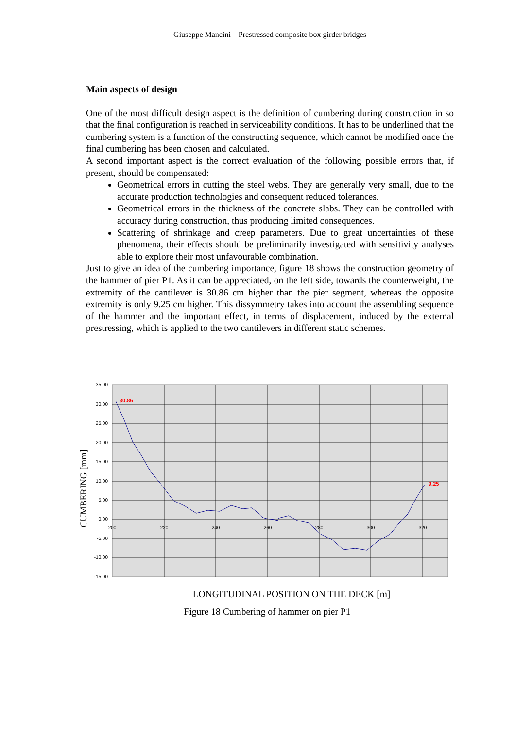Giuseppe Mancini – Prestressed composite box girder bridges
Main aspects of design
One of the most difficult design aspect is the definition of cumbering during construction in so that the final configuration is reached in serviceability conditions. It has to be underlined that the cumbering system is a function of the constructing sequence, which cannot be modified once the final cumbering has been chosen and calculated.
A second important aspect is the correct evaluation of the following possible errors that, if present, should be compensated:
Geometrical errors in cutting the steel webs. They are generally very small, due to the accurate production technologies and consequent reduced tolerances.
Geometrical errors in the thickness of the concrete slabs. They can be controlled with accuracy during construction, thus producing limited consequences.
Scattering of shrinkage and creep parameters. Due to great uncertainties of these phenomena, their effects should be preliminarily investigated with sensitivity analyses able to explore their most unfavourable combination.
Just to give an idea of the cumbering importance, figure 18 shows the construction geometry of the hammer of pier P1. As it can be appreciated, on the left side, towards the counterweight, the extremity of the cantilever is 30.86 cm higher than the pier segment, whereas the opposite extremity is only 9.25 cm higher. This dissymmetry takes into account the assembling sequence of the hammer and the important effect, in terms of displacement, induced by the external prestressing, which is applied to the two cantilevers in different static schemes.
35.00
30.00
25.00
20.00
15.00
10.00
5.00
0.00
-5.00
-10.00
-15.00
200
220
240
260
280
300
320
30.86
9.25
CUMBERING [mm]
LONGITUDINAL POSITION ON THE DECK [m]
Figure 18 Cumbering of hammer on pier P1